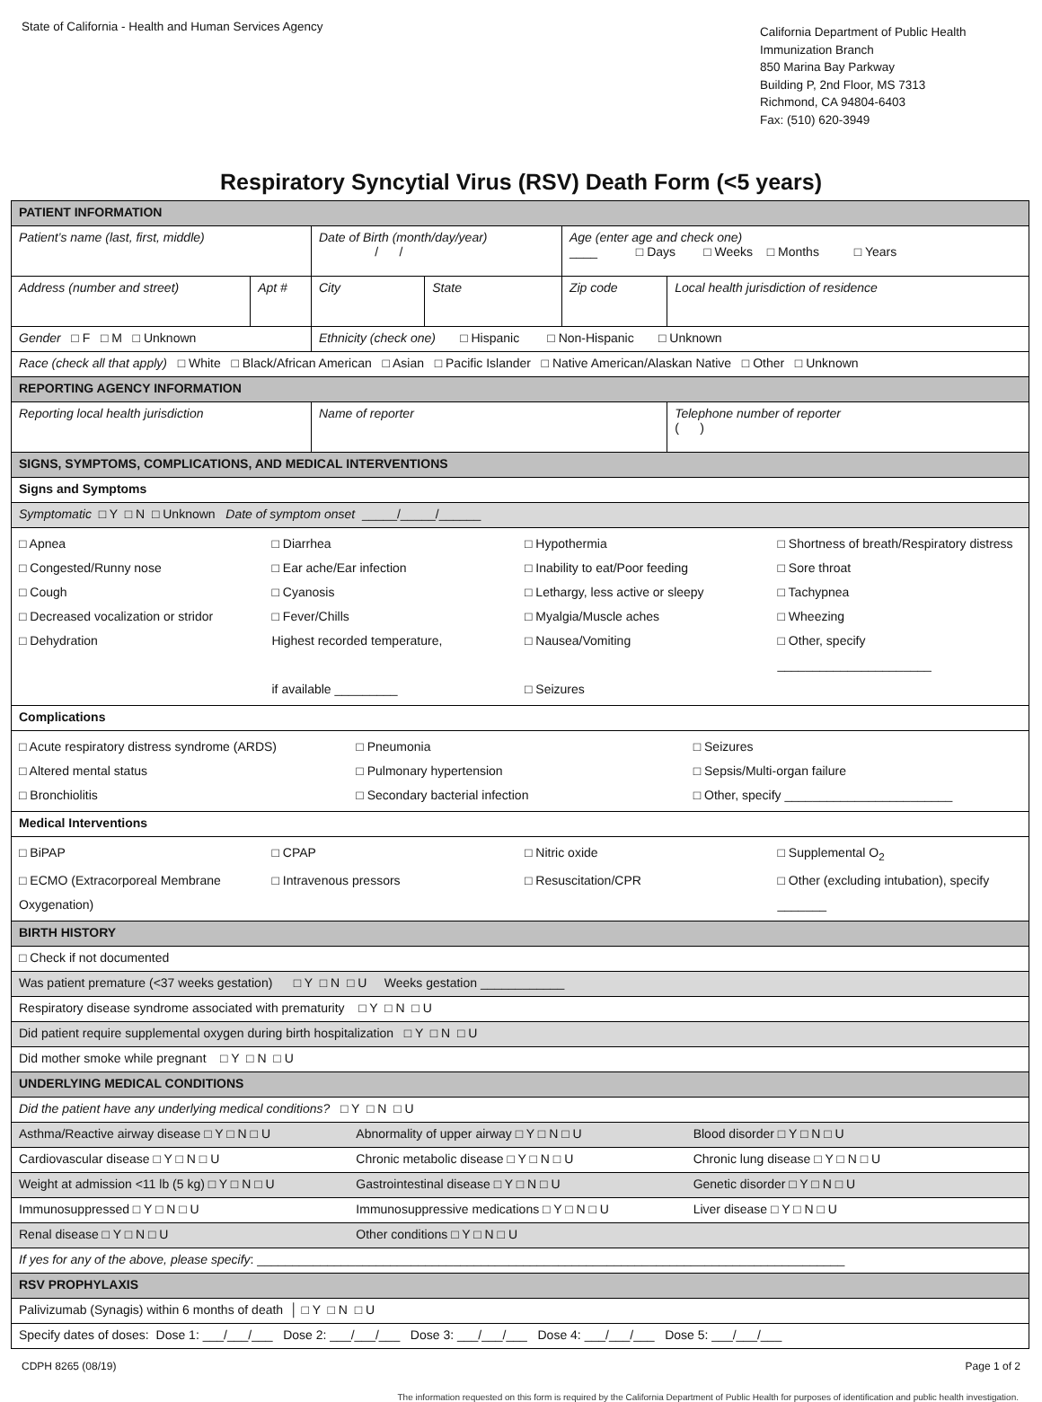State of California - Health and Human Services Agency
California Department of Public Health
Immunization Branch
850 Marina Bay Parkway
Building P, 2nd Floor, MS 7313
Richmond, CA 94804-6403
Fax: (510) 620-3949
Respiratory Syncytial Virus (RSV) Death Form (<5 years)
| PATIENT INFORMATION | | | | | |
| Patient’s name (last, first, middle) | | Date of Birth (month/day/year) / / | | Age (enter age and check one) ____ □ Days □ Weeks □ Months □ Years | |
| Address (number and street) | Apt # | City | State | Zip code | Local health jurisdiction of residence |
| Gender □ F □ M □ Unknown | | Ethnicity (check one) □ Hispanic □ Non-Hispanic □ Unknown | | | |
| Race (check all that apply) □ White □ Black/African American □ Asian □ Pacific Islander □ Native American/Alaskan Native □ Other □ Unknown | | | | | |
| REPORTING AGENCY INFORMATION | | | | | |
| Reporting local health jurisdiction | | Name of reporter | | | Telephone number of reporter ( ) |
| SIGNS, SYMPTOMS, COMPLICATIONS, AND MEDICAL INTERVENTIONS | | | | | |
| Signs and Symptoms | | | | | |
| Symptomatic □ Y □ N □ Unknown Date of symptom onset _____/_____/______ | | | | | |
| □ Apnea □ Diarrhea □ Hypothermia □ Shortness of breath/Respiratory distress □ Congested/Runny nose □ Ear ache/Ear infection □ Inability to eat/Poor feeding □ Sore throat □ Cough □ Cyanosis □ Lethargy, less active or sleepy □ Tachypnea □ Decreased vocalization or stridor □ Fever/Chills □ Myalgia/Muscle aches □ Wheezing □ Dehydration Highest recorded temperature, □ Nausea/Vomiting □ Other, specify ______________________ if available _________ □ Seizures | | | | | |
| Complications | | | | | |
| □ Acute respiratory distress syndrome (ARDS) □ Pneumonia □ Seizures □ Altered mental status □ Pulmonary hypertension □ Sepsis/Multi-organ failure □ Bronchiolitis □ Secondary bacterial infection □ Other, specify ________________________ | | | | | |
| Medical Interventions | | | | | |
| □ BiPAP □ CPAP □ Nitric oxide □ Supplemental O<sub>2</sub> □ ECMO (Extracorporeal Membrane Oxygenation) □ Intravenous pressors □ Resuscitation/CPR □ Other (excluding intubation), specify _______ | | | | | |
| BIRTH HISTORY | | | | | |
| □ Check if not documented | | | | | |
| Was patient premature (<37 weeks gestation) □ Y □ N □ U Weeks gestation ____________ | | | | | |
| Respiratory disease syndrome associated with prematurity □ Y □ N □ U | | | | | |
| Did patient require supplemental oxygen during birth hospitalization □ Y □ N □ U | | | | | |
| Did mother smoke while pregnant □ Y □ N □ U | | | | | |
| UNDERLYING MEDICAL CONDITIONS | | | | | |
| Did the patient have any underlying medical conditions? □ Y □ N □ U | | | | | |
| Asthma/Reactive airway disease □ Y □ N □ U Abnormality of upper airway □ Y □ N □ U Blood disorder □ Y □ N □ U | | | | | |
| Cardiovascular disease □ Y □ N □ U Chronic metabolic disease □ Y □ N □ U Chronic lung disease □ Y □ N □ U | | | | | |
| Weight at admission <11 lb (5 kg) □ Y □ N □ U Gastrointestinal disease □ Y □ N □ U Genetic disorder □ Y □ N □ U | | | | | |
| Immunosuppressed □ Y □ N □ U Immunosuppressive medications □ Y □ N □ U Liver disease □ Y □ N □ U | | | | | |
| Renal disease □ Y □ N □ U Other conditions □ Y □ N □ U | | | | | |
| If yes for any of the above, please specify : ____________________________________________________________________________________ | | | | | |
| RSV PROPHYLAXIS | | | | | |
| Palivizumab (Synagis) within 6 months of death │ □ Y □ N □ U | | | | | |
| Specify dates of doses: Dose 1: ___/___/___ Dose 2: ___/___/___ Dose 3: ___/___/___ Dose 4: ___/___/___ Dose 5: ___/___/___ | | | | | |
CDPH 8265 (08/19) Page 1 of 2
The information requested on this form is required by the California Department of Public Health for purposes of identification and public health investigation.